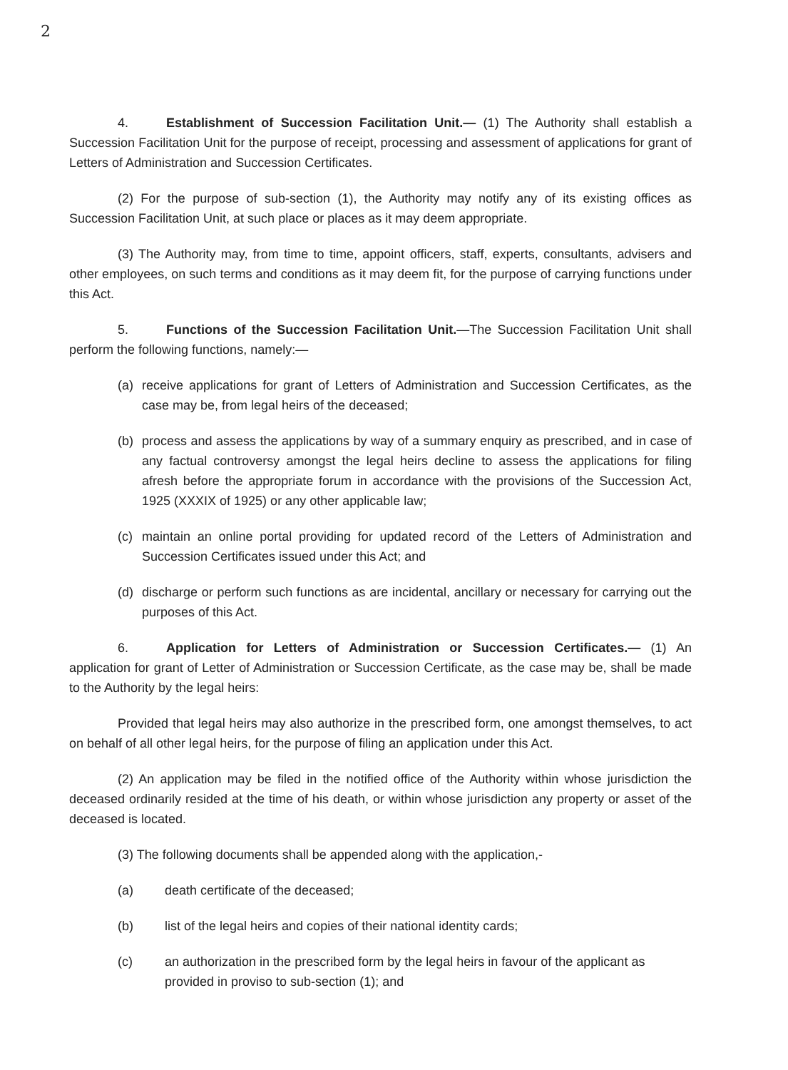2
4. Establishment of Succession Facilitation Unit.— (1) The Authority shall establish a Succession Facilitation Unit for the purpose of receipt, processing and assessment of applications for grant of Letters of Administration and Succession Certificates.
(2) For the purpose of sub-section (1), the Authority may notify any of its existing offices as Succession Facilitation Unit, at such place or places as it may deem appropriate.
(3) The Authority may, from time to time, appoint officers, staff, experts, consultants, advisers and other employees, on such terms and conditions as it may deem fit, for the purpose of carrying functions under this Act.
5. Functions of the Succession Facilitation Unit.—The Succession Facilitation Unit shall perform the following functions, namely:—
(a) receive applications for grant of Letters of Administration and Succession Certificates, as the case may be, from legal heirs of the deceased;
(b) process and assess the applications by way of a summary enquiry as prescribed, and in case of any factual controversy amongst the legal heirs decline to assess the applications for filing afresh before the appropriate forum in accordance with the provisions of the Succession Act, 1925 (XXXIX of 1925) or any other applicable law;
(c) maintain an online portal providing for updated record of the Letters of Administration and Succession Certificates issued under this Act; and
(d) discharge or perform such functions as are incidental, ancillary or necessary for carrying out the purposes of this Act.
6. Application for Letters of Administration or Succession Certificates.— (1) An application for grant of Letter of Administration or Succession Certificate, as the case may be, shall be made to the Authority by the legal heirs:
Provided that legal heirs may also authorize in the prescribed form, one amongst themselves, to act on behalf of all other legal heirs, for the purpose of filing an application under this Act.
(2) An application may be filed in the notified office of the Authority within whose jurisdiction the deceased ordinarily resided at the time of his death, or within whose jurisdiction any property or asset of the deceased is located.
(3) The following documents shall be appended along with the application,-
(a) death certificate of the deceased;
(b) list of the legal heirs and copies of their national identity cards;
(c) an authorization in the prescribed form by the legal heirs in favour of the applicant as provided in proviso to sub-section (1); and